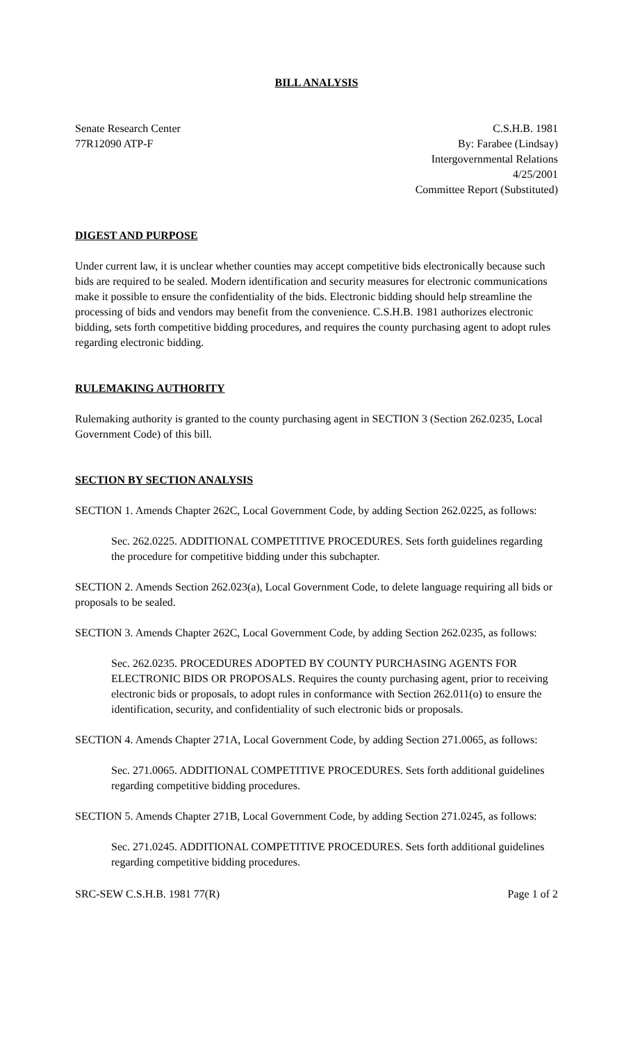BILL ANALYSIS
Senate Research Center
77R12090 ATP-F
C.S.H.B. 1981
By: Farabee (Lindsay)
Intergovernmental Relations
4/25/2001
Committee Report (Substituted)
DIGEST AND PURPOSE
Under current law, it is unclear whether counties may accept competitive bids electronically because such bids are required to be sealed. Modern identification and security measures for electronic communications make it possible to ensure the confidentiality of the bids. Electronic bidding should help streamline the processing of bids and vendors may benefit from the convenience. C.S.H.B. 1981 authorizes electronic bidding, sets forth competitive bidding procedures, and requires the county purchasing agent to adopt rules regarding electronic bidding.
RULEMAKING AUTHORITY
Rulemaking authority is granted to the county purchasing agent in SECTION 3 (Section 262.0235, Local Government Code) of this bill.
SECTION BY SECTION ANALYSIS
SECTION 1. Amends Chapter 262C, Local Government Code, by adding Section 262.0225, as follows:
Sec. 262.0225. ADDITIONAL COMPETITIVE PROCEDURES. Sets forth guidelines regarding the procedure for competitive bidding under this subchapter.
SECTION 2. Amends Section 262.023(a), Local Government Code, to delete language requiring all bids or proposals to be sealed.
SECTION 3. Amends Chapter 262C, Local Government Code, by adding Section 262.0235, as follows:
Sec. 262.0235. PROCEDURES ADOPTED BY COUNTY PURCHASING AGENTS FOR ELECTRONIC BIDS OR PROPOSALS. Requires the county purchasing agent, prior to receiving electronic bids or proposals, to adopt rules in conformance with Section 262.011(o) to ensure the identification, security, and confidentiality of such electronic bids or proposals.
SECTION 4. Amends Chapter 271A, Local Government Code, by adding Section 271.0065, as follows:
Sec. 271.0065. ADDITIONAL COMPETITIVE PROCEDURES. Sets forth additional guidelines regarding competitive bidding procedures.
SECTION 5. Amends Chapter 271B, Local Government Code, by adding Section 271.0245, as follows:
Sec. 271.0245. ADDITIONAL COMPETITIVE PROCEDURES. Sets forth additional guidelines regarding competitive bidding procedures.
SRC-SEW C.S.H.B. 1981 77(R) Page 1 of 2